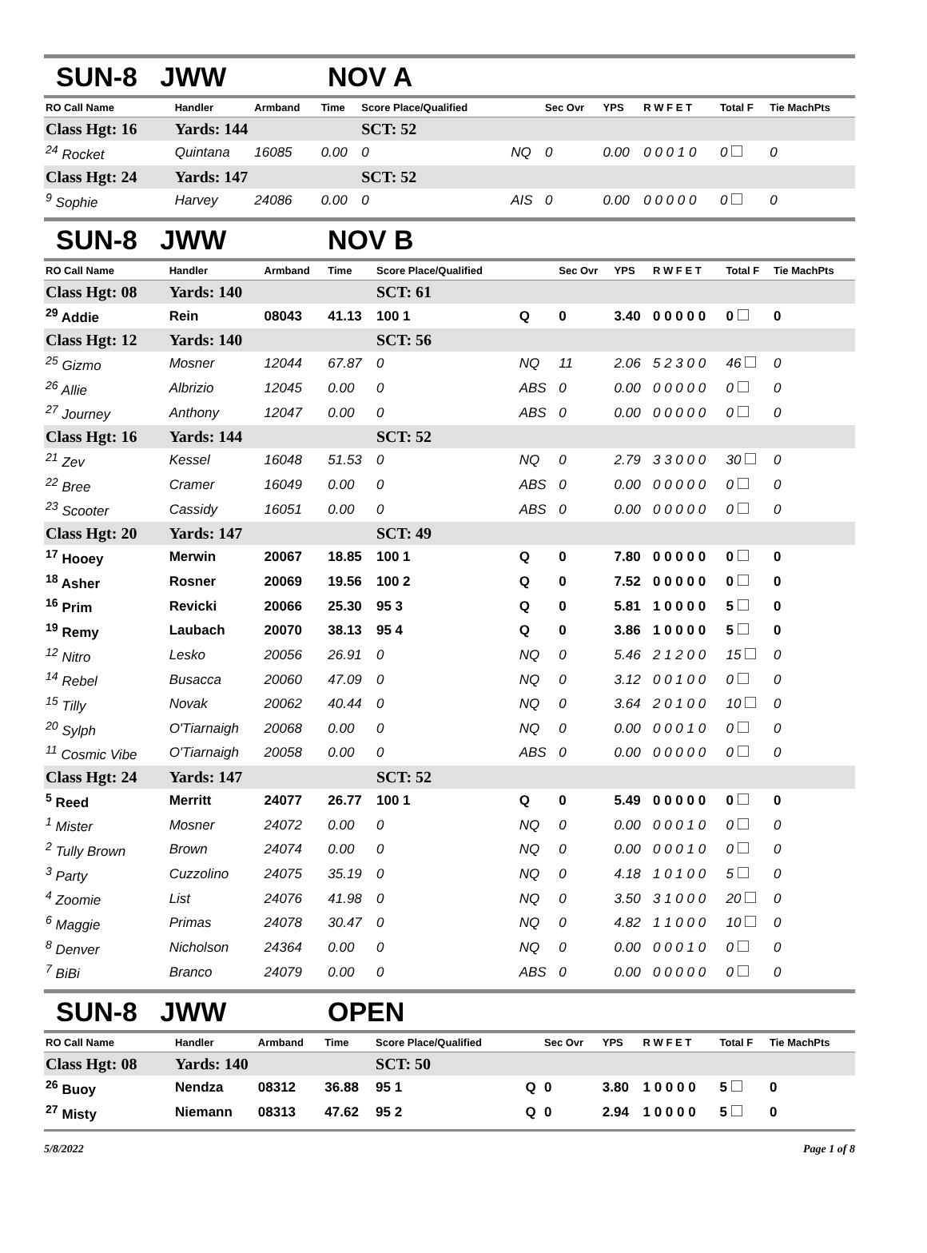SUN-8 JWW NOV A
| RO Call Name | Handler | Armband | Time | Score Place/Qualified | | Sec Ovr | YPS | R W F E T | Total F | Tie MachPts |
| --- | --- | --- | --- | --- | --- | --- | --- | --- | --- | --- |
| Class Hgt: 16 | Yards: 144 | | | SCT: 52 | | | | | | |
| <sup>24</sup> Rocket | Quintana | 16085 | 0.00 | 0 | NQ | 0 | 0.00 | 0 0 0 1 0 | 0 | 0 |
| Class Hgt: 24 | Yards: 147 | | | SCT: 52 | | | | | | |
| <sup>9</sup> Sophie | Harvey | 24086 | 0.00 | 0 | AIS | 0 | 0.00 | 0 0 0 0 0 | 0 | 0 |
SUN-8 JWW NOV B
| RO Call Name | Handler | Armband | Time | Score Place/Qualified | | Sec Ovr | YPS | R W F E T | Total F | Tie MachPts |
| --- | --- | --- | --- | --- | --- | --- | --- | --- | --- | --- |
| Class Hgt: 08 | Yards: 140 | | | SCT: 61 | | | | | | |
| <sup>29</sup> Addie | Rein | 08043 | 41.13 | 100 1 | Q | 0 | 3.40 | 0 0 0 0 0 | 0 | 0 |
| Class Hgt: 12 | Yards: 140 | | | SCT: 56 | | | | | | |
| <sup>25</sup> Gizmo | Mosner | 12044 | 67.87 | 0 | NQ | 11 | 2.06 | 5 2 3 0 0 | 46 | 0 |
| <sup>26</sup> Allie | Albrizio | 12045 | 0.00 | 0 | ABS | 0 | 0.00 | 0 0 0 0 0 | 0 | 0 |
| <sup>27</sup> Journey | Anthony | 12047 | 0.00 | 0 | ABS | 0 | 0.00 | 0 0 0 0 0 | 0 | 0 |
| Class Hgt: 16 | Yards: 144 | | | SCT: 52 | | | | | | |
| <sup>21</sup> Zev | Kessel | 16048 | 51.53 | 0 | NQ | 0 | 2.79 | 3 3 0 0 0 | 30 | 0 |
| <sup>22</sup> Bree | Cramer | 16049 | 0.00 | 0 | ABS | 0 | 0.00 | 0 0 0 0 0 | 0 | 0 |
| <sup>23</sup> Scooter | Cassidy | 16051 | 0.00 | 0 | ABS | 0 | 0.00 | 0 0 0 0 0 | 0 | 0 |
| Class Hgt: 20 | Yards: 147 | | | SCT: 49 | | | | | | |
| <sup>17</sup> Hooey | Merwin | 20067 | 18.85 | 100 1 | Q | 0 | 7.80 | 0 0 0 0 0 | 0 | 0 |
| <sup>18</sup> Asher | Rosner | 20069 | 19.56 | 100 2 | Q | 0 | 7.52 | 0 0 0 0 0 | 0 | 0 |
| <sup>16</sup> Prim | Revicki | 20066 | 25.30 | 95 3 | Q | 0 | 5.81 | 1 0 0 0 0 | 5 | 0 |
| <sup>19</sup> Remy | Laubach | 20070 | 38.13 | 95 4 | Q | 0 | 3.86 | 1 0 0 0 0 | 5 | 0 |
| <sup>12</sup> Nitro | Lesko | 20056 | 26.91 | 0 | NQ | 0 | 5.46 | 2 1 2 0 0 | 15 | 0 |
| <sup>14</sup> Rebel | Busacca | 20060 | 47.09 | 0 | NQ | 0 | 3.12 | 0 0 1 0 0 | 0 | 0 |
| <sup>15</sup> Tilly | Novak | 20062 | 40.44 | 0 | NQ | 0 | 3.64 | 2 0 1 0 0 | 10 | 0 |
| <sup>20</sup> Sylph | O'Tiarnaigh | 20068 | 0.00 | 0 | NQ | 0 | 0.00 | 0 0 0 1 0 | 0 | 0 |
| <sup>11</sup> Cosmic Vibe | O'Tiarnaigh | 20058 | 0.00 | 0 | ABS | 0 | 0.00 | 0 0 0 0 0 | 0 | 0 |
| Class Hgt: 24 | Yards: 147 | | | SCT: 52 | | | | | | |
| <sup>5</sup> Reed | Merritt | 24077 | 26.77 | 100 1 | Q | 0 | 5.49 | 0 0 0 0 0 | 0 | 0 |
| <sup>1</sup> Mister | Mosner | 24072 | 0.00 | 0 | NQ | 0 | 0.00 | 0 0 0 1 0 | 0 | 0 |
| <sup>2</sup> Tully Brown | Brown | 24074 | 0.00 | 0 | NQ | 0 | 0.00 | 0 0 0 1 0 | 0 | 0 |
| <sup>3</sup> Party | Cuzzolino | 24075 | 35.19 | 0 | NQ | 0 | 4.18 | 1 0 1 0 0 | 5 | 0 |
| <sup>4</sup> Zoomie | List | 24076 | 41.98 | 0 | NQ | 0 | 3.50 | 3 1 0 0 0 | 20 | 0 |
| <sup>6</sup> Maggie | Primas | 24078 | 30.47 | 0 | NQ | 0 | 4.82 | 1 1 0 0 0 | 10 | 0 |
| <sup>8</sup> Denver | Nicholson | 24364 | 0.00 | 0 | NQ | 0 | 0.00 | 0 0 0 1 0 | 0 | 0 |
| <sup>7</sup> BiBi | Branco | 24079 | 0.00 | 0 | ABS | 0 | 0.00 | 0 0 0 0 0 | 0 | 0 |
SUN-8 JWW OPEN
| RO Call Name | Handler | Armband | Time | Score Place/Qualified | | Sec Ovr | YPS | R W F E T | Total F | Tie MachPts |
| --- | --- | --- | --- | --- | --- | --- | --- | --- | --- | --- |
| Class Hgt: 08 | Yards: 140 | | | SCT: 50 | | | | | | |
| <sup>26</sup> Buoy | Nendza | 08312 | 36.88 | 95 1 | Q | 0 | 3.80 | 1 0 0 0 0 | 5 | 0 |
| <sup>27</sup> Misty | Niemann | 08313 | 47.62 | 95 2 | Q | 0 | 2.94 | 1 0 0 0 0 | 5 | 0 |
5/8/2022 Page 1 of 8